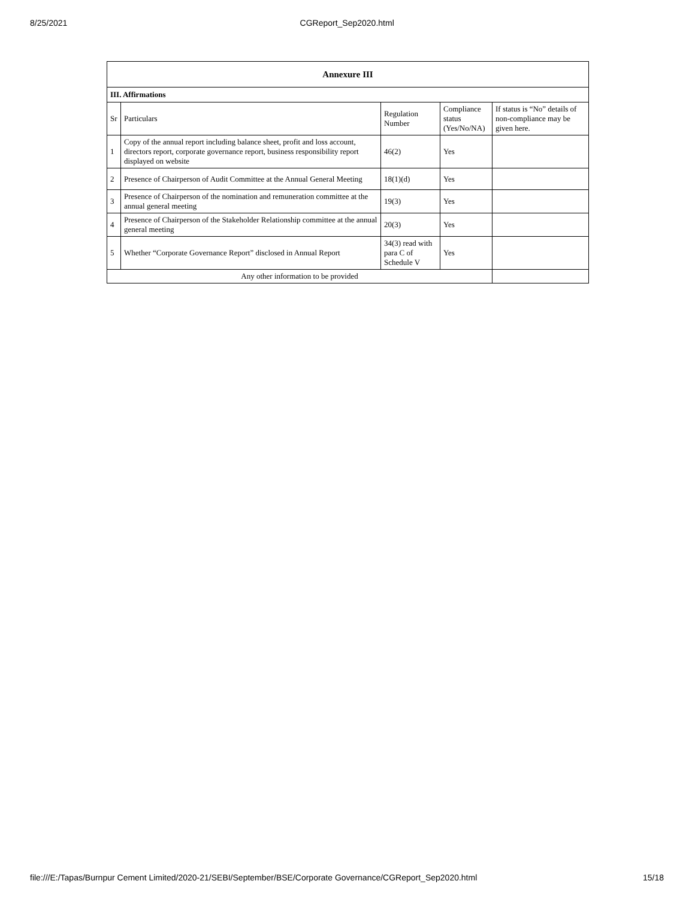8/25/2021 CGReport_Sep2020.html
| Annexure III | | | | |
| --- | --- | --- | --- | --- |
| III. Affirmations | | | | |
| Sr | Particulars | Regulation Number | Compliance status (Yes/No/NA) | If status is “No” details of non-compliance may be given here. |
| 1 | Copy of the annual report including balance sheet, profit and loss account, directors report, corporate governance report, business responsibility report displayed on website | 46(2) | Yes | |
| 2 | Presence of Chairperson of Audit Committee at the Annual General Meeting | 18(1)(d) | Yes | |
| 3 | Presence of Chairperson of the nomination and remuneration committee at the annual general meeting | 19(3) | Yes | |
| 4 | Presence of Chairperson of the Stakeholder Relationship committee at the annual general meeting | 20(3) | Yes | |
| 5 | Whether “Corporate Governance Report” disclosed in Annual Report | 34(3) read with para C of Schedule V | Yes | |
| Any other information to be provided | | | | |
file:///E:/Tapas/Burnpur Cement Limited/2020-21/SEBI/September/BSE/Corporate Governance/CGReport_Sep2020.html 15/18